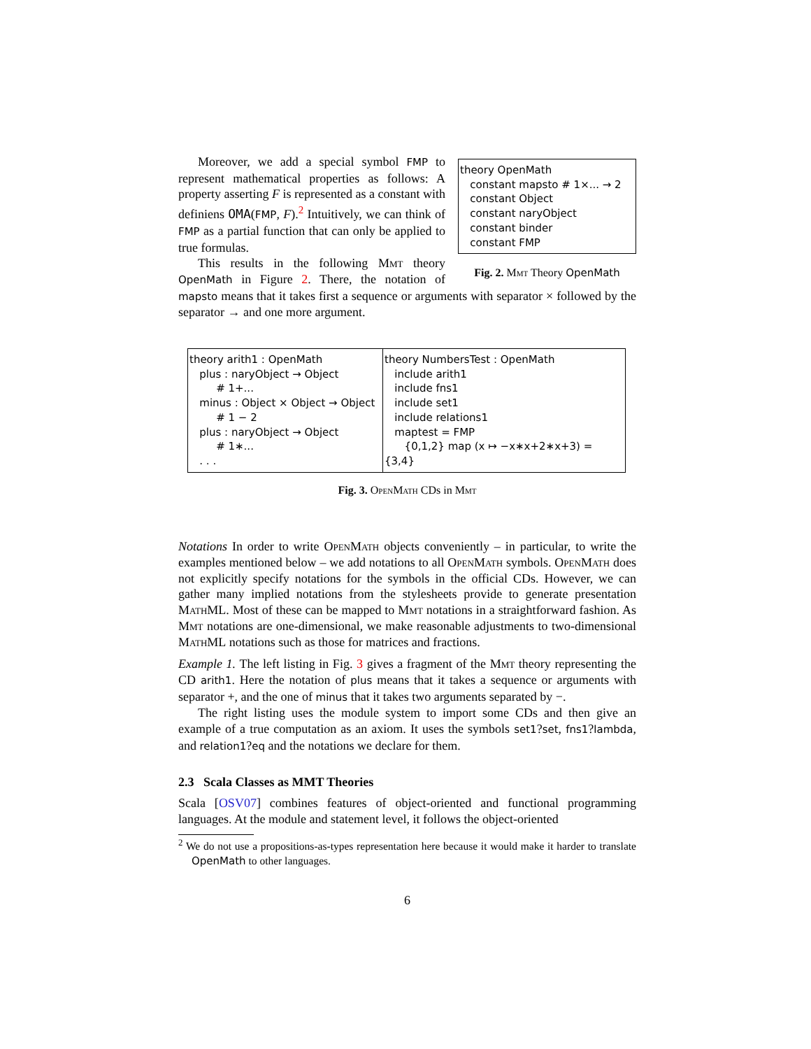theory OpenMath
constant mapsto # 1×... → 2
constant Object
constant naryObject
constant binder
constant FMP
Fig. 2. Mmt Theory OpenMath
Moreover, we add a special symbol FMP to represent mathematical properties as follows: A property asserting F is represented as a constant with definiens OMA(FMP, F).<sup>2</sup> Intuitively, we can think of FMP as a partial function that can only be applied to true formulas.
This results in the following Mmt theory OpenMath in Figure 2. There, the notation of mapsto means that it takes first a sequence or arguments with separator × followed by the separator → and one more argument.
| theory arith1 : OpenMath plus : naryObject → Object # 1+... minus : Object × Object → Object # 1 − 2 plus : naryObject → Object # 1∗... . . . | theory NumbersTest : OpenMath include arith1 include fns1 include set1 include relations1 maptest = FMP {0,1,2} map (x ↦ −x∗x+2∗x+3) = {3,4} |
Fig. 3. OpenMath CDs in Mmt
Notations In order to write OpenMath objects conveniently – in particular, to write the examples mentioned below – we add notations to all OpenMath symbols. OpenMath does not explicitly specify notations for the symbols in the official CDs. However, we can gather many implied notations from the stylesheets provide to generate presentation MathML. Most of these can be mapped to Mmt notations in a straightforward fashion. As Mmt notations are one-dimensional, we make reasonable adjustments to two-dimensional MathML notations such as those for matrices and fractions.
Example 1. The left listing in Fig. 3 gives a fragment of the Mmt theory representing the CD arith1. Here the notation of plus means that it takes a sequence or arguments with separator +, and the one of minus that it takes two arguments separated by −.
The right listing uses the module system to import some CDs and then give an example of a true computation as an axiom. It uses the symbols set1?set, fns1?lambda, and relation1?eq and the notations we declare for them.
2.3 Scala Classes as MMT Theories
Scala [OSV07] combines features of object-oriented and functional programming languages. At the module and statement level, it follows the object-oriented
<sup>2</sup> We do not use a propositions-as-types representation here because it would make it harder to translate OpenMath to other languages.
6